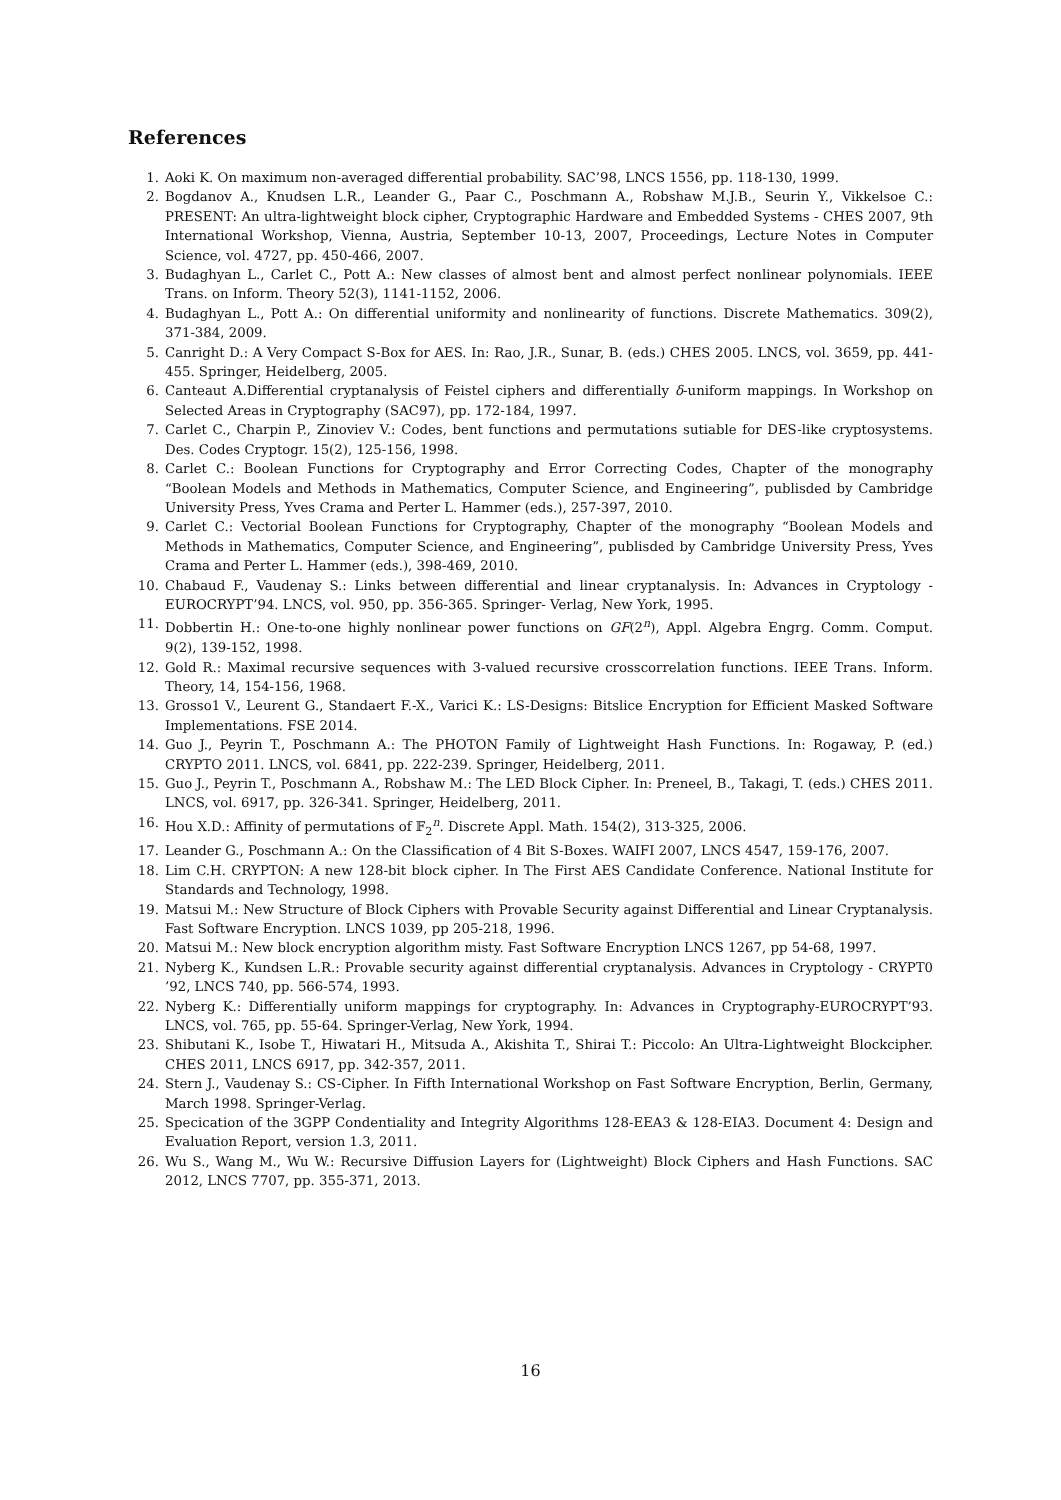References
1. Aoki K. On maximum non-averaged differential probability. SAC’98, LNCS 1556, pp. 118-130, 1999.
2. Bogdanov A., Knudsen L.R., Leander G., Paar C., Poschmann A., Robshaw M.J.B., Seurin Y., Vikkelsoe C.: PRESENT: An ultra-lightweight block cipher, Cryptographic Hardware and Embedded Systems - CHES 2007, 9th International Workshop, Vienna, Austria, September 10-13, 2007, Proceedings, Lecture Notes in Computer Science, vol. 4727, pp. 450-466, 2007.
3. Budaghyan L., Carlet C., Pott A.: New classes of almost bent and almost perfect nonlinear polynomials. IEEE Trans. on Inform. Theory 52(3), 1141-1152, 2006.
4. Budaghyan L., Pott A.: On differential uniformity and nonlinearity of functions. Discrete Mathematics. 309(2), 371-384, 2009.
5. Canright D.: A Very Compact S-Box for AES. In: Rao, J.R., Sunar, B. (eds.) CHES 2005. LNCS, vol. 3659, pp. 441-455. Springer, Heidelberg, 2005.
6. Canteaut A.Differential cryptanalysis of Feistel ciphers and differentially δ-uniform mappings. In Workshop on Selected Areas in Cryptography (SAC97), pp. 172-184, 1997.
7. Carlet C., Charpin P., Zinoviev V.: Codes, bent functions and permutations sutiable for DES-like cryptosystems. Des. Codes Cryptogr. 15(2), 125-156, 1998.
8. Carlet C.: Boolean Functions for Cryptography and Error Correcting Codes, Chapter of the monography “Boolean Models and Methods in Mathematics, Computer Science, and Engineering”, publisded by Cambridge University Press, Yves Crama and Perter L. Hammer (eds.), 257-397, 2010.
9. Carlet C.: Vectorial Boolean Functions for Cryptography, Chapter of the monography “Boolean Models and Methods in Mathematics, Computer Science, and Engineering”, publisded by Cambridge University Press, Yves Crama and Perter L. Hammer (eds.), 398-469, 2010.
10. Chabaud F., Vaudenay S.: Links between differential and linear cryptanalysis. In: Advances in Cryptology -EUROCRYPT’94. LNCS, vol. 950, pp. 356-365. Springer- Verlag, New York, 1995.
11. Dobbertin H.: One-to-one highly nonlinear power functions on GF(2<sup>n</sup>), Appl. Algebra Engrg. Comm. Comput. 9(2), 139-152, 1998.
12. Gold R.: Maximal recursive sequences with 3-valued recursive crosscorrelation functions. IEEE Trans. Inform. Theory, 14, 154-156, 1968.
13. Grosso1 V., Leurent G., Standaert F.-X., Varici K.: LS-Designs: Bitslice Encryption for Efficient Masked Software Implementations. FSE 2014.
14. Guo J., Peyrin T., Poschmann A.: The PHOTON Family of Lightweight Hash Functions. In: Rogaway, P. (ed.) CRYPTO 2011. LNCS, vol. 6841, pp. 222-239. Springer, Heidelberg, 2011.
15. Guo J., Peyrin T., Poschmann A., Robshaw M.: The LED Block Cipher. In: Preneel, B., Takagi, T. (eds.) CHES 2011. LNCS, vol. 6917, pp. 326-341. Springer, Heidelberg, 2011.
16. Hou X.D.: Affinity of permutations of 𝔽<sub>2</sub><sup>n</sup>. Discrete Appl. Math. 154(2), 313-325, 2006.
17. Leander G., Poschmann A.: On the Classification of 4 Bit S-Boxes. WAIFI 2007, LNCS 4547, 159-176, 2007.
18. Lim C.H. CRYPTON: A new 128-bit block cipher. In The First AES Candidate Conference. National Institute for Standards and Technology, 1998.
19. Matsui M.: New Structure of Block Ciphers with Provable Security against Differential and Linear Cryptanalysis. Fast Software Encryption. LNCS 1039, pp 205-218, 1996.
20. Matsui M.: New block encryption algorithm misty. Fast Software Encryption LNCS 1267, pp 54-68, 1997.
21. Nyberg K., Kundsen L.R.: Provable security against differential cryptanalysis. Advances in Cryptology - CRYPT0 ’92, LNCS 740, pp. 566-574, 1993.
22. Nyberg K.: Differentially uniform mappings for cryptography. In: Advances in Cryptography-EUROCRYPT’93. LNCS, vol. 765, pp. 55-64. Springer-Verlag, New York, 1994.
23. Shibutani K., Isobe T., Hiwatari H., Mitsuda A., Akishita T., Shirai T.: Piccolo: An Ultra-Lightweight Blockcipher. CHES 2011, LNCS 6917, pp. 342-357, 2011.
24. Stern J., Vaudenay S.: CS-Cipher. In Fifth International Workshop on Fast Software Encryption, Berlin, Germany, March 1998. Springer-Verlag.
25. Specication of the 3GPP Condentiality and Integrity Algorithms 128-EEA3 & 128-EIA3. Document 4: Design and Evaluation Report, version 1.3, 2011.
26. Wu S., Wang M., Wu W.: Recursive Diffusion Layers for (Lightweight) Block Ciphers and Hash Functions. SAC 2012, LNCS 7707, pp. 355-371, 2013.
16